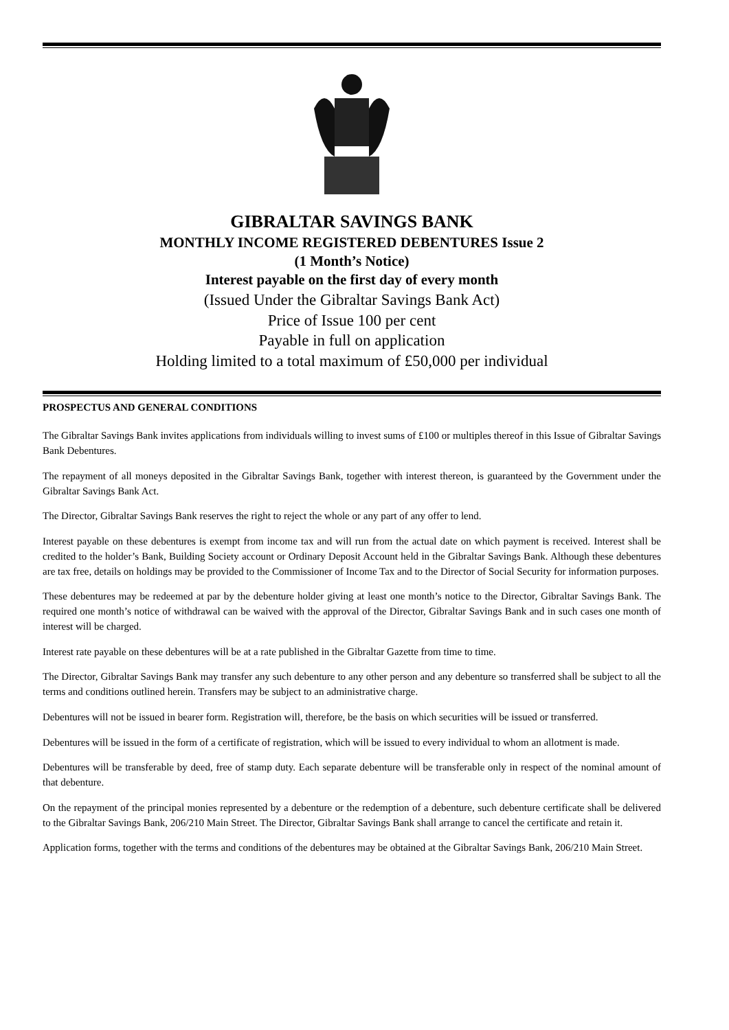GIBRALTAR SAVINGS BANK
MONTHLY INCOME REGISTERED DEBENTURES Issue 2
(1 Month’s Notice)
Interest payable on the first day of every month
(Issued Under the Gibraltar Savings Bank Act)
Price of Issue 100 per cent
Payable in full on application
Holding limited to a total maximum of £50,000 per individual
PROSPECTUS AND GENERAL CONDITIONS
The Gibraltar Savings Bank invites applications from individuals willing to invest sums of £100 or multiples thereof in this Issue of Gibraltar Savings Bank Debentures.
The repayment of all moneys deposited in the Gibraltar Savings Bank, together with interest thereon, is guaranteed by the Government under the Gibraltar Savings Bank Act.
The Director, Gibraltar Savings Bank reserves the right to reject the whole or any part of any offer to lend.
Interest payable on these debentures is exempt from income tax and will run from the actual date on which payment is received. Interest shall be credited to the holder’s Bank, Building Society account or Ordinary Deposit Account held in the Gibraltar Savings Bank. Although these debentures are tax free, details on holdings may be provided to the Commissioner of Income Tax and to the Director of Social Security for information purposes.
These debentures may be redeemed at par by the debenture holder giving at least one month’s notice to the Director, Gibraltar Savings Bank. The required one month’s notice of withdrawal can be waived with the approval of the Director, Gibraltar Savings Bank and in such cases one month of interest will be charged.
Interest rate payable on these debentures will be at a rate published in the Gibraltar Gazette from time to time.
The Director, Gibraltar Savings Bank may transfer any such debenture to any other person and any debenture so transferred shall be subject to all the terms and conditions outlined herein. Transfers may be subject to an administrative charge.
Debentures will not be issued in bearer form. Registration will, therefore, be the basis on which securities will be issued or transferred.
Debentures will be issued in the form of a certificate of registration, which will be issued to every individual to whom an allotment is made.
Debentures will be transferable by deed, free of stamp duty. Each separate debenture will be transferable only in respect of the nominal amount of that debenture.
On the repayment of the principal monies represented by a debenture or the redemption of a debenture, such debenture certificate shall be delivered to the Gibraltar Savings Bank, 206/210 Main Street. The Director, Gibraltar Savings Bank shall arrange to cancel the certificate and retain it.
Application forms, together with the terms and conditions of the debentures may be obtained at the Gibraltar Savings Bank, 206/210 Main Street.